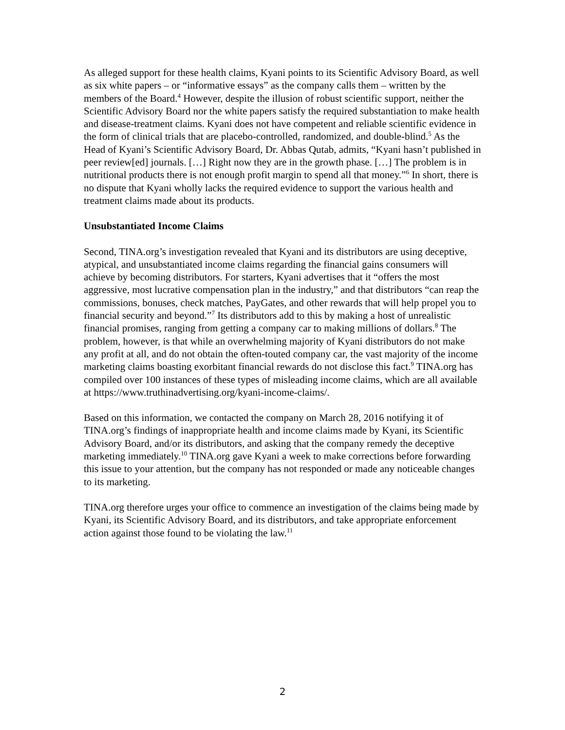As alleged support for these health claims, Kyani points to its Scientific Advisory Board, as well as six white papers – or “informative essays” as the company calls them – written by the members of the Board.<sup>4</sup> However, despite the illusion of robust scientific support, neither the Scientific Advisory Board nor the white papers satisfy the required substantiation to make health and disease-treatment claims. Kyani does not have competent and reliable scientific evidence in the form of clinical trials that are placebo-controlled, randomized, and double-blind.<sup>5</sup> As the Head of Kyani’s Scientific Advisory Board, Dr. Abbas Qutab, admits, “Kyani hasn’t published in peer review[ed] journals. […] Right now they are in the growth phase. […] The problem is in nutritional products there is not enough profit margin to spend all that money.”<sup>6</sup> In short, there is no dispute that Kyani wholly lacks the required evidence to support the various health and treatment claims made about its products.
Unsubstantiated Income Claims
Second, TINA.org’s investigation revealed that Kyani and its distributors are using deceptive, atypical, and unsubstantiated income claims regarding the financial gains consumers will achieve by becoming distributors. For starters, Kyani advertises that it “offers the most aggressive, most lucrative compensation plan in the industry,” and that distributors “can reap the commissions, bonuses, check matches, PayGates, and other rewards that will help propel you to financial security and beyond.”<sup>7</sup> Its distributors add to this by making a host of unrealistic financial promises, ranging from getting a company car to making millions of dollars.<sup>8</sup> The problem, however, is that while an overwhelming majority of Kyani distributors do not make any profit at all, and do not obtain the often-touted company car, the vast majority of the income marketing claims boasting exorbitant financial rewards do not disclose this fact.<sup>9</sup> TINA.org has compiled over 100 instances of these types of misleading income claims, which are all available at https://www.truthinadvertising.org/kyani-income-claims/.
Based on this information, we contacted the company on March 28, 2016 notifying it of TINA.org’s findings of inappropriate health and income claims made by Kyani, its Scientific Advisory Board, and/or its distributors, and asking that the company remedy the deceptive marketing immediately.<sup>10</sup> TINA.org gave Kyani a week to make corrections before forwarding this issue to your attention, but the company has not responded or made any noticeable changes to its marketing.
TINA.org therefore urges your office to commence an investigation of the claims being made by Kyani, its Scientific Advisory Board, and its distributors, and take appropriate enforcement action against those found to be violating the law.<sup>11</sup>
2